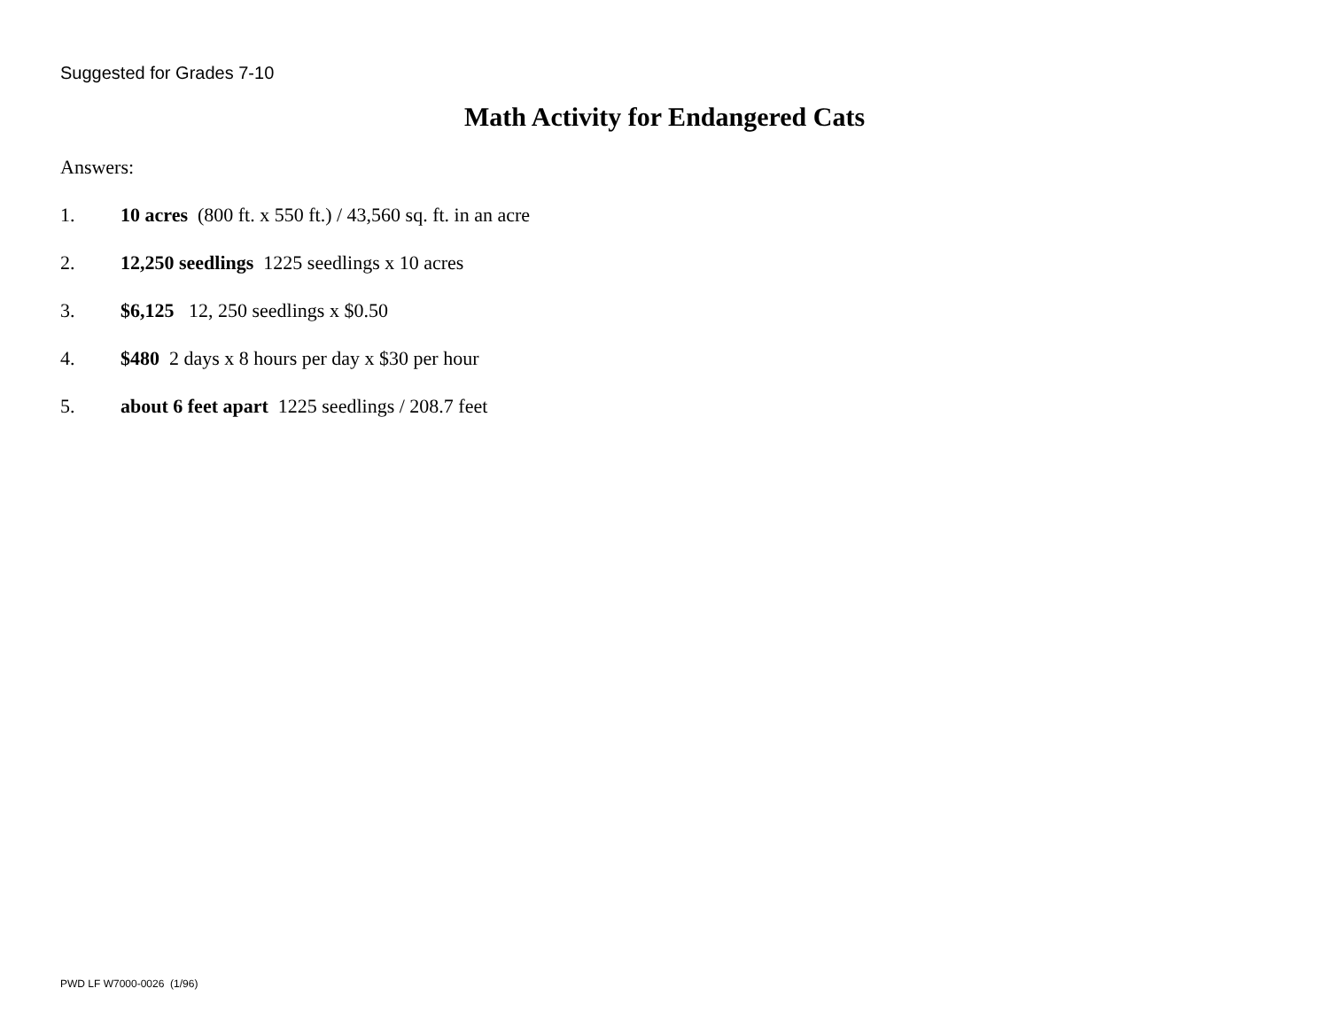Suggested for Grades 7-10
Math Activity for Endangered Cats
Answers:
1. 10 acres (800 ft. x 550 ft.) / 43,560 sq. ft. in an acre
2. 12,250 seedlings 1225 seedlings x 10 acres
3. $6,125 12, 250 seedlings x $0.50
4. $480 2 days x 8 hours per day x $30 per hour
5. about 6 feet apart 1225 seedlings / 208.7 feet
PWD LF W7000-0026 (1/96)